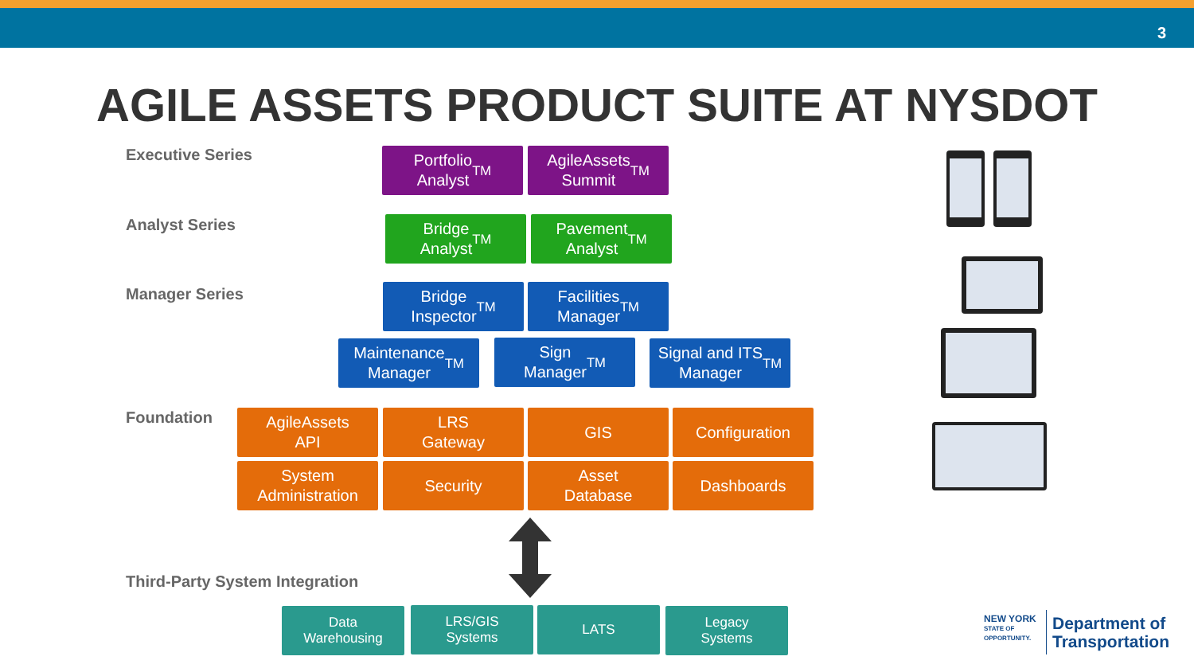3
AGILE ASSETS PRODUCT SUITE AT NYSDOT
Executive Series
Analyst Series
Manager Series
Foundation
Third-Party System Integration
Portfolio
Analyst<sup>TM</sup>
AgileAssets
Summit<sup>TM</sup>
Bridge
Analyst<sup>TM</sup>
Pavement
Analyst<sup>TM</sup>
Bridge
Inspector<sup>TM</sup>
Facilities
Manager<sup>TM</sup>
Maintenance
Manager<sup>TM</sup>
Sign
Manager<sup>TM</sup>
Signal and ITS
Manager<sup>TM</sup>
AgileAssets
API
LRS
Gateway
GIS Configuration
System
Administration
Security
Asset
Database
Dashboards
Data
Warehousing
LRS/GIS
Systems
LATS
Legacy
Systems
NEW YORK
STATE OF
OPPORTUNITY.
Department of
Transportation